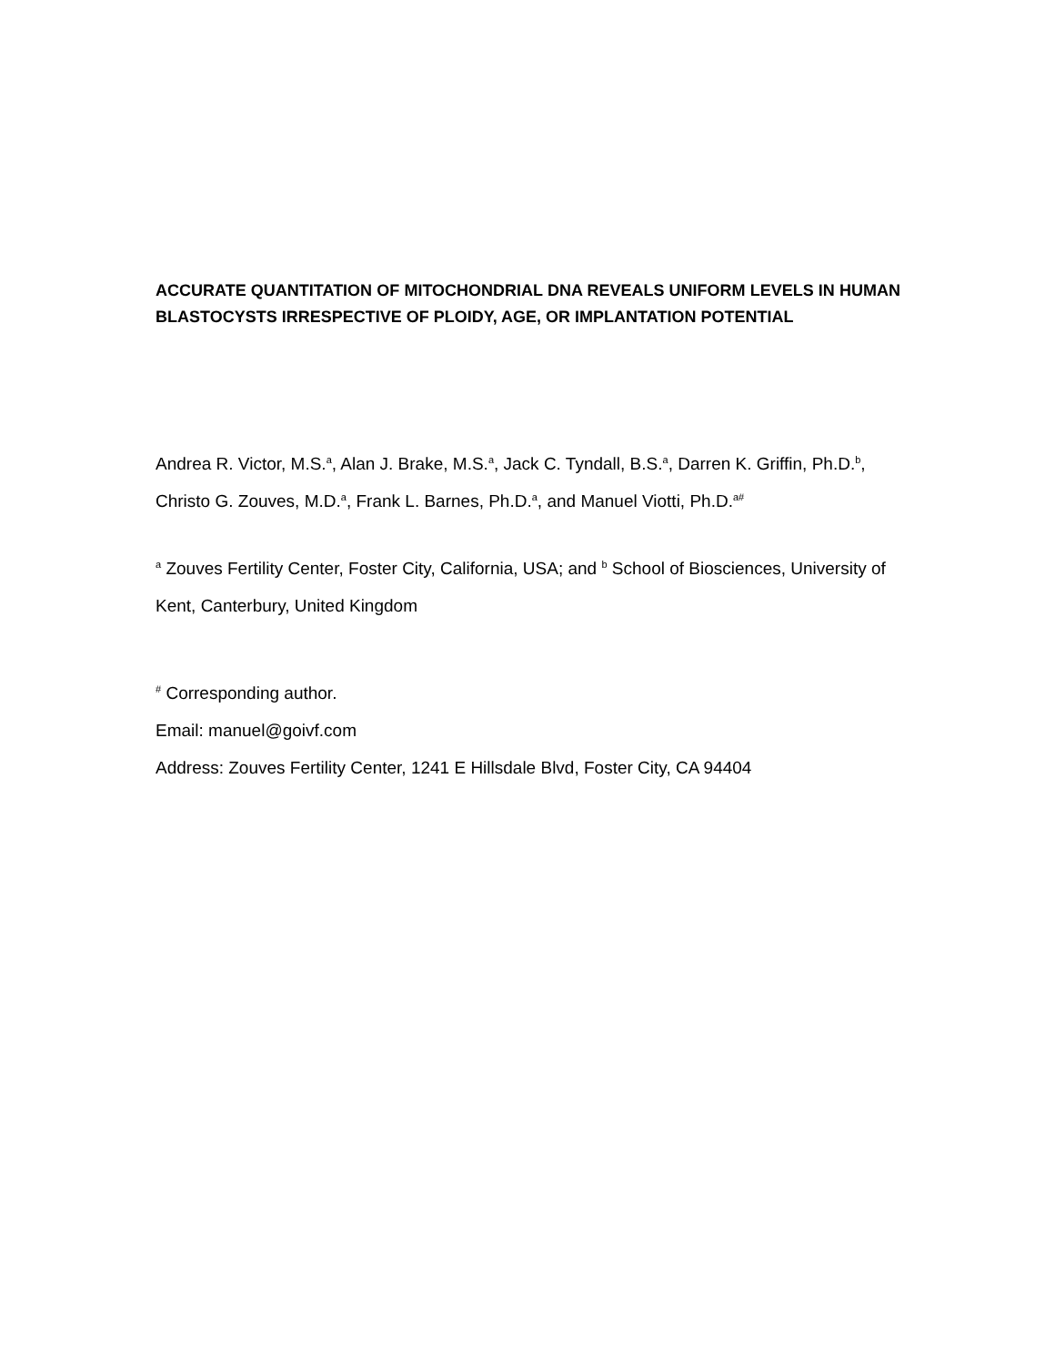ACCURATE QUANTITATION OF MITOCHONDRIAL DNA REVEALS UNIFORM LEVELS IN HUMAN BLASTOCYSTS IRRESPECTIVE OF PLOIDY, AGE, OR IMPLANTATION POTENTIAL
Andrea R. Victor, M.S.<sup>a</sup>, Alan J. Brake, M.S.<sup>a</sup>, Jack C. Tyndall, B.S.<sup>a</sup>, Darren K. Griffin, Ph.D.<sup>b</sup>, Christo G. Zouves, M.D.<sup>a</sup>, Frank L. Barnes, Ph.D.<sup>a</sup>, and Manuel Viotti, Ph.D.<sup>a#</sup>
<sup>a</sup> Zouves Fertility Center, Foster City, California, USA; and <sup>b</sup> School of Biosciences, University of Kent, Canterbury, United Kingdom
<sup>#</sup> Corresponding author.
Email: manuel@goivf.com
Address: Zouves Fertility Center, 1241 E Hillsdale Blvd, Foster City, CA 94404